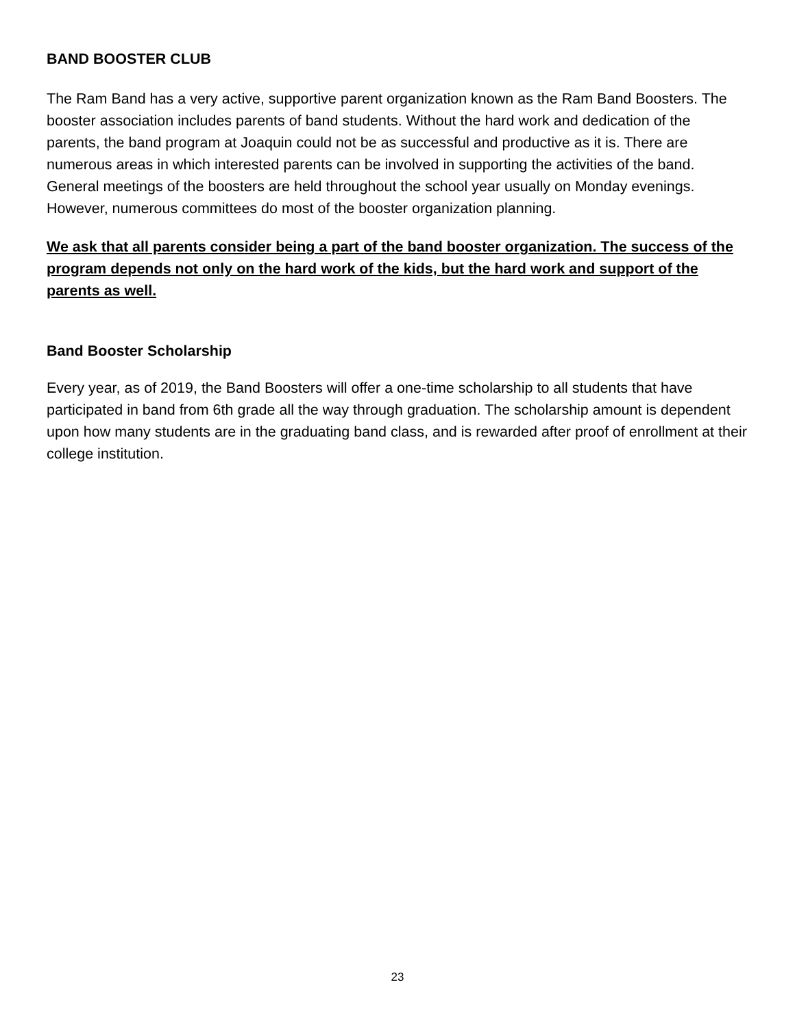BAND BOOSTER CLUB
The Ram Band has a very active, supportive parent organization known as the Ram Band Boosters. The booster association includes parents of band students. Without the hard work and dedication of the parents, the band program at Joaquin could not be as successful and productive as it is. There are numerous areas in which interested parents can be involved in supporting the activities of the band. General meetings of the boosters are held throughout the school year usually on Monday evenings. However, numerous committees do most of the booster organization planning.
We ask that all parents consider being a part of the band booster organization. The success of the program depends not only on the hard work of the kids, but the hard work and support of the parents as well.
Band Booster Scholarship
Every year, as of 2019, the Band Boosters will offer a one-time scholarship to all students that have participated in band from 6th grade all the way through graduation. The scholarship amount is dependent upon how many students are in the graduating band class, and is rewarded after proof of enrollment at their college institution.
23